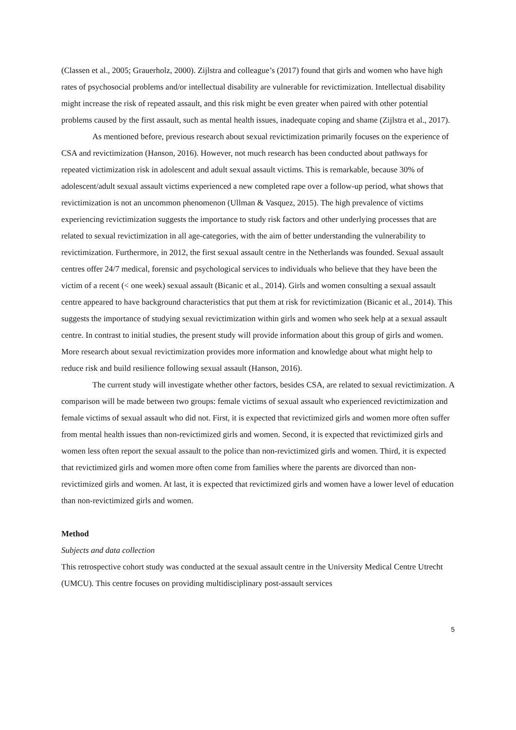(Classen et al., 2005; Grauerholz, 2000). Zijlstra and colleague’s (2017) found that girls and women who have high rates of psychosocial problems and/or intellectual disability are vulnerable for revictimization. Intellectual disability might increase the risk of repeated assault, and this risk might be even greater when paired with other potential problems caused by the first assault, such as mental health issues, inadequate coping and shame (Zijlstra et al., 2017).
As mentioned before, previous research about sexual revictimization primarily focuses on the experience of CSA and revictimization (Hanson, 2016). However, not much research has been conducted about pathways for repeated victimization risk in adolescent and adult sexual assault victims. This is remarkable, because 30% of adolescent/adult sexual assault victims experienced a new completed rape over a follow-up period, what shows that revictimization is not an uncommon phenomenon (Ullman & Vasquez, 2015). The high prevalence of victims experiencing revictimization suggests the importance to study risk factors and other underlying processes that are related to sexual revictimization in all age-categories, with the aim of better understanding the vulnerability to revictimization. Furthermore, in 2012, the first sexual assault centre in the Netherlands was founded. Sexual assault centres offer 24/7 medical, forensic and psychological services to individuals who believe that they have been the victim of a recent (< one week) sexual assault (Bicanic et al., 2014). Girls and women consulting a sexual assault centre appeared to have background characteristics that put them at risk for revictimization (Bicanic et al., 2014). This suggests the importance of studying sexual revictimization within girls and women who seek help at a sexual assault centre. In contrast to initial studies, the present study will provide information about this group of girls and women. More research about sexual revictimization provides more information and knowledge about what might help to reduce risk and build resilience following sexual assault (Hanson, 2016).
The current study will investigate whether other factors, besides CSA, are related to sexual revictimization. A comparison will be made between two groups: female victims of sexual assault who experienced revictimization and female victims of sexual assault who did not. First, it is expected that revictimized girls and women more often suffer from mental health issues than non-revictimized girls and women. Second, it is expected that revictimized girls and women less often report the sexual assault to the police than non-revictimized girls and women. Third, it is expected that revictimized girls and women more often come from families where the parents are divorced than non-revictimized girls and women. At last, it is expected that revictimized girls and women have a lower level of education than non-revictimized girls and women.
Method
Subjects and data collection
This retrospective cohort study was conducted at the sexual assault centre in the University Medical Centre Utrecht (UMCU). This centre focuses on providing multidisciplinary post-assault services
5